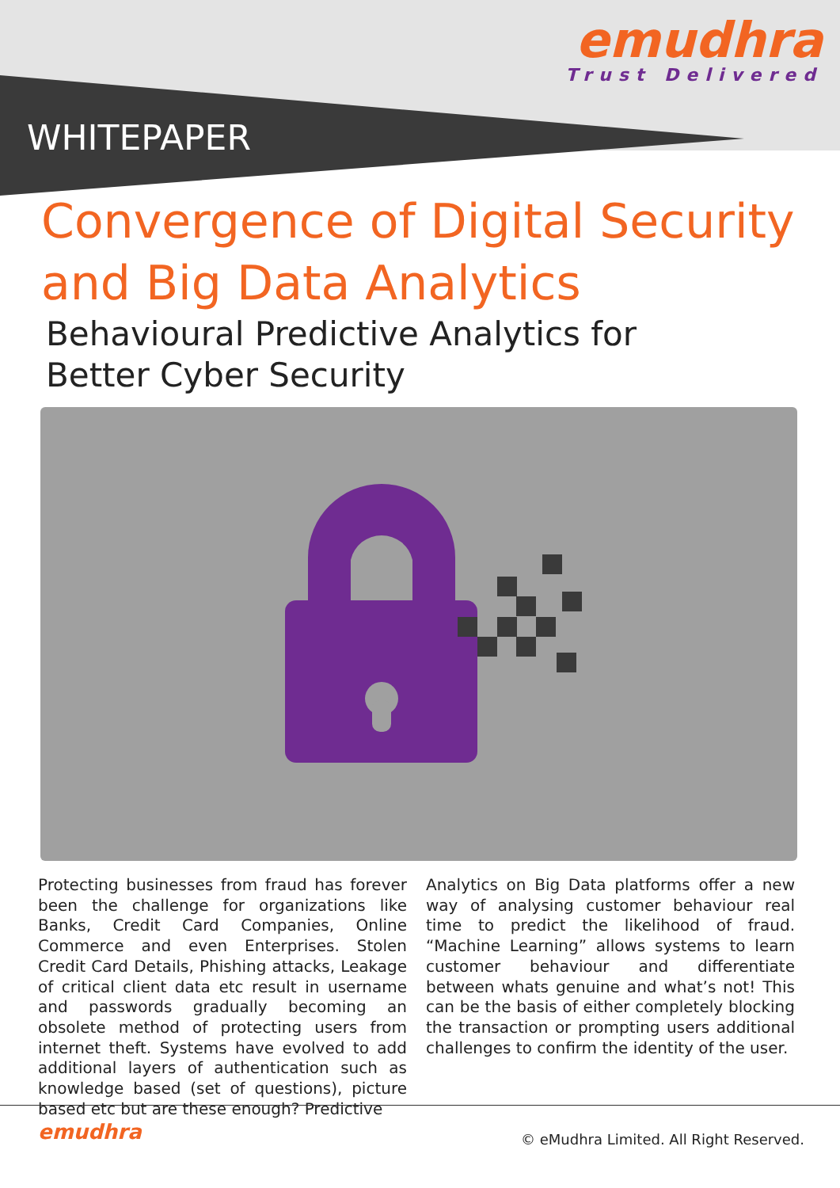emudhra
Trust Delivered
WHITEPAPER
Convergence of Digital Security and Big Data Analytics
Behavioural Predictive Analytics for Better Cyber Security
Protecting businesses from fraud has forever been the challenge for organizations like Banks, Credit Card Companies, Online Commerce and even Enterprises. Stolen Credit Card Details, Phishing attacks, Leakage of critical client data etc result in username and passwords gradually becoming an obsolete method of protecting users from internet theft. Systems have evolved to add additional layers of authentication such as knowledge based (set of questions), picture based etc but are these enough? Predictive
Analytics on Big Data platforms offer a new way of analysing customer behaviour real time to predict the likelihood of fraud. “Machine Learning” allows systems to learn customer behaviour and differentiate between whats genuine and what’s not! This can be the basis of either completely blocking the transaction or prompting users additional challenges to confirm the identity of the user.
emudhra
© eMudhra Limited. All Right Reserved.